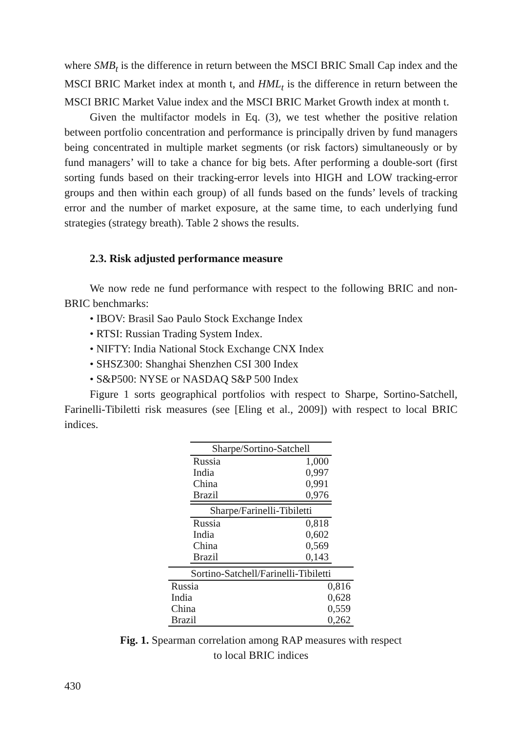where SMB<sub>t</sub> is the difference in return between the MSCI BRIC Small Cap index and the MSCI BRIC Market index at month t, and HML<sub>t</sub> is the difference in return between the MSCI BRIC Market Value index and the MSCI BRIC Market Growth index at month t.
Given the multifactor models in Eq. (3), we test whether the positive relation between portfolio concentration and performance is principally driven by fund managers being concentrated in multiple market segments (or risk factors) simultaneously or by fund managers’ will to take a chance for big bets. After performing a double-sort (first sorting funds based on their tracking-error levels into HIGH and LOW tracking-error groups and then within each group) of all funds based on the funds’ levels of tracking error and the number of market exposure, at the same time, to each underlying fund strategies (strategy breath). Table 2 shows the results.
2.3. Risk adjusted performance measure
We now rede ne fund performance with respect to the following BRIC and non-BRIC benchmarks:
• IBOV: Brasil Sao Paulo Stock Exchange Index
• RTSI: Russian Trading System Index.
• NIFTY: India National Stock Exchange CNX Index
• SHSZ300: Shanghai Shenzhen CSI 300 Index
• S&P500: NYSE or NASDAQ S&P 500 Index
Figure 1 sorts geographical portfolios with respect to Sharpe, Sortino-Satchell, Farinelli-Tibiletti risk measures (see [Eling et al., 2009]) with respect to local BRIC indices.
| Sharpe/Sortino-Satchell | |
| --- | --- |
| Russia | 1,000 |
| India | 0,997 |
| China | 0,991 |
| Brazil | 0,976 |
| Sharpe/Farinelli-Tibiletti | |
| --- | --- |
| Russia | 0,818 |
| India | 0,602 |
| China | 0,569 |
| Brazil | 0,143 |
| Sortino-Satchell/Farinelli-Tibiletti | |
| --- | --- |
| Russia | 0,816 |
| India | 0,628 |
| China | 0,559 |
| Brazil | 0,262 |
Fig. 1. Spearman correlation among RAP measures with respect
to local BRIC indices
430